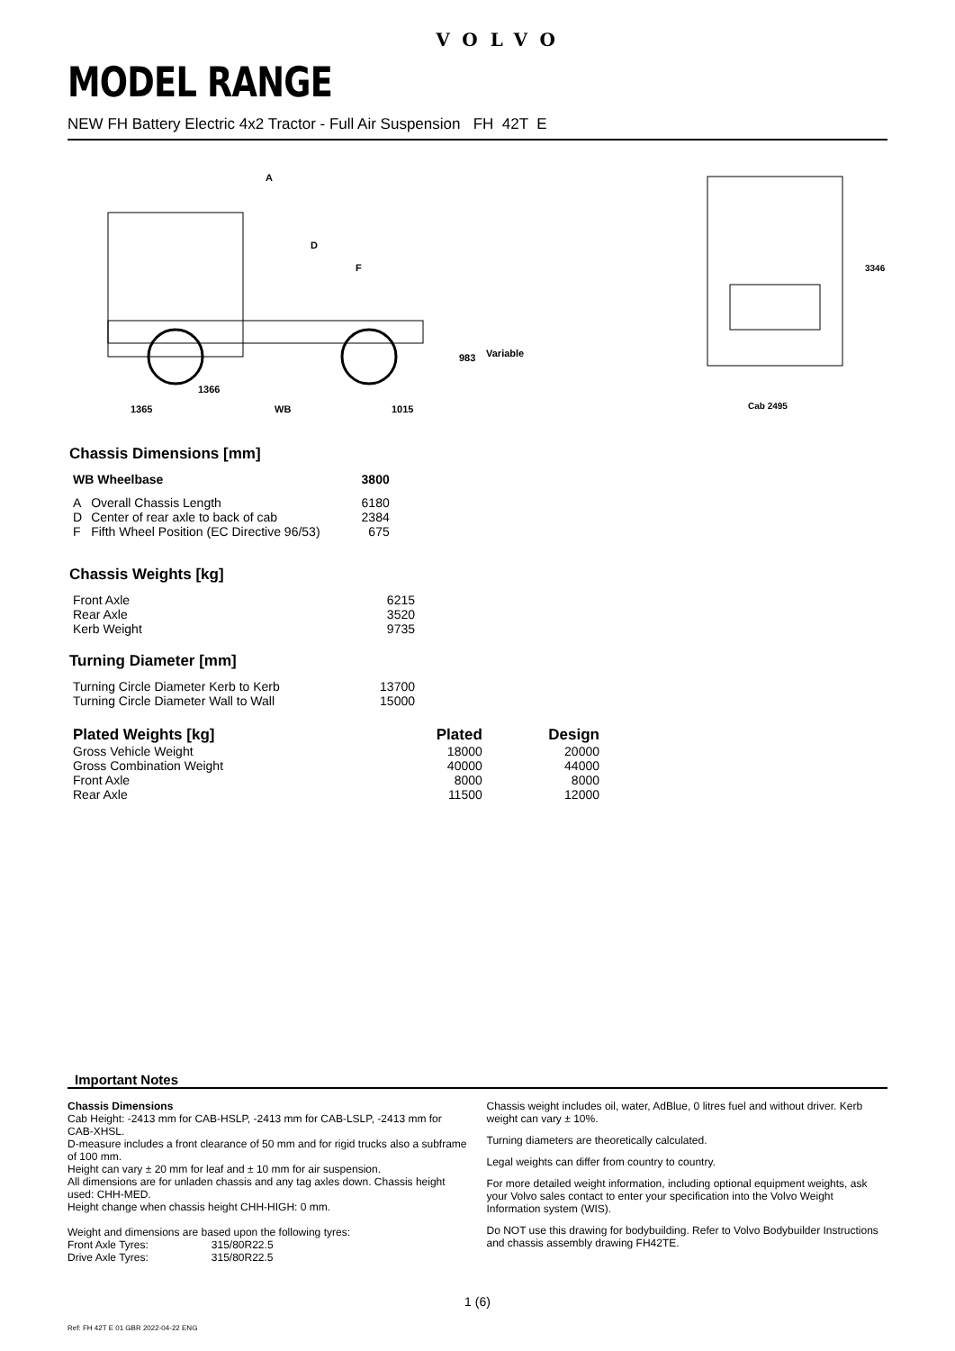VOLVO
MODEL RANGE
NEW FH Battery Electric 4x2 Tractor - Full Air Suspension FH 42T E
A
D
F
983
Variable
1366
1365
WB
1015
3346
Cab 2495
Chassis Dimensions [mm]
| WB Wheelbase | | 3800 |
| --- | --- | --- |
| A | Overall Chassis Length | 6180 |
| D | Center of rear axle to back of cab | 2384 |
| F | Fifth Wheel Position (EC Directive 96/53) | 675 |
Chassis Weights [kg]
| Front Axle | 6215 |
| Rear Axle | 3520 |
| Kerb Weight | 9735 |
Turning Diameter [mm]
| Turning Circle Diameter Kerb to Kerb | 13700 |
| Turning Circle Diameter Wall to Wall | 15000 |
| Plated Weights [kg] | Plated | Design |
| --- | --- | --- |
| Gross Vehicle Weight | 18000 | 20000 |
| Gross Combination Weight | 40000 | 44000 |
| Front Axle | 8000 | 8000 |
| Rear Axle | 11500 | 12000 |
Important Notes
Chassis Dimensions
Cab Height: -2413 mm for CAB-HSLP, -2413 mm for CAB-LSLP, -2413 mm for CAB-XHSL.
D-measure includes a front clearance of 50 mm and for rigid trucks also a subframe of 100 mm.
Height can vary ± 20 mm for leaf and ± 10 mm for air suspension.
All dimensions are for unladen chassis and any tag axles down. Chassis height used: CHH-MED.
Height change when chassis height CHH-HIGH: 0 mm.
Weight and dimensions are based upon the following tyres:
Front Axle Tyres: 315/80R22.5
Drive Axle Tyres: 315/80R22.5
Chassis weight includes oil, water, AdBlue, 0 litres fuel and without driver. Kerb weight can vary ± 10%.
Turning diameters are theoretically calculated.
Legal weights can differ from country to country.
For more detailed weight information, including optional equipment weights, ask your Volvo sales contact to enter your specification into the Volvo Weight Information system (WIS).
Do NOT use this drawing for bodybuilding. Refer to Volvo Bodybuilder Instructions and chassis assembly drawing FH42TE.
1 (6)
Ref: FH 42T E 01 GBR 2022-04-22 ENG